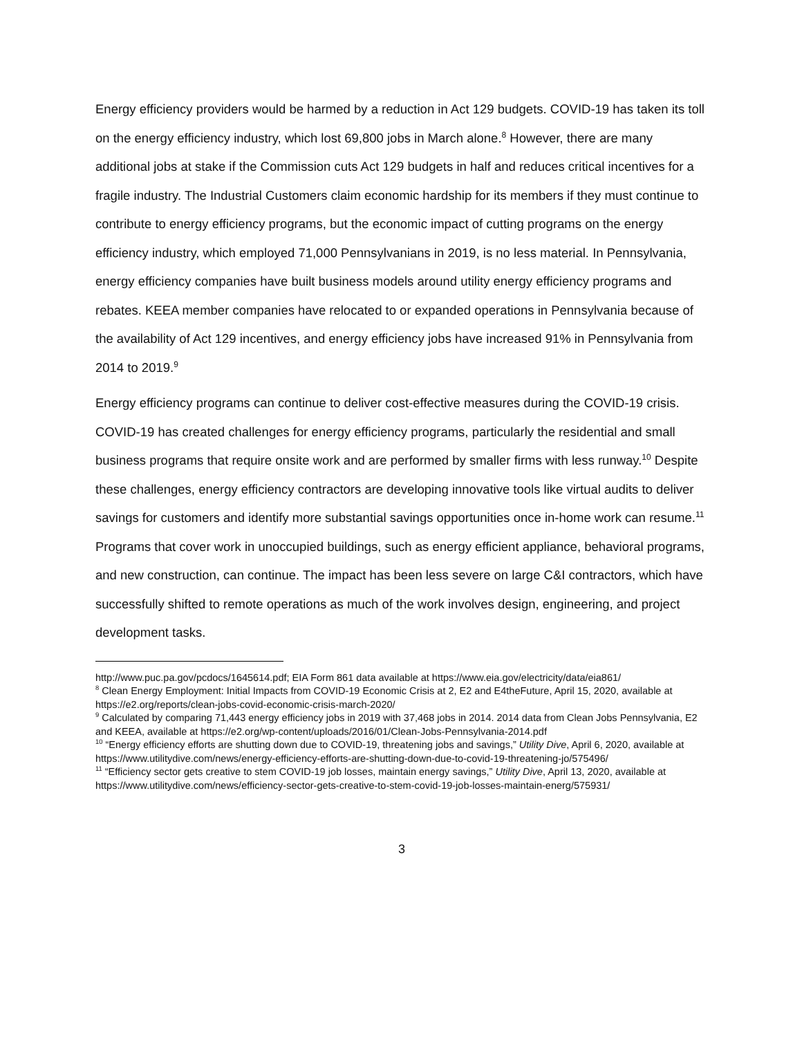Energy efficiency providers would be harmed by a reduction in Act 129 budgets. COVID-19 has taken its toll on the energy efficiency industry, which lost 69,800 jobs in March alone.<sup>8</sup> However, there are many additional jobs at stake if the Commission cuts Act 129 budgets in half and reduces critical incentives for a fragile industry. The Industrial Customers claim economic hardship for its members if they must continue to contribute to energy efficiency programs, but the economic impact of cutting programs on the energy efficiency industry, which employed 71,000 Pennsylvanians in 2019, is no less material. In Pennsylvania, energy efficiency companies have built business models around utility energy efficiency programs and rebates. KEEA member companies have relocated to or expanded operations in Pennsylvania because of the availability of Act 129 incentives, and energy efficiency jobs have increased 91% in Pennsylvania from 2014 to 2019.<sup>9</sup>
Energy efficiency programs can continue to deliver cost-effective measures during the COVID-19 crisis. COVID-19 has created challenges for energy efficiency programs, particularly the residential and small business programs that require onsite work and are performed by smaller firms with less runway.<sup>10</sup> Despite these challenges, energy efficiency contractors are developing innovative tools like virtual audits to deliver savings for customers and identify more substantial savings opportunities once in-home work can resume.<sup>11</sup> Programs that cover work in unoccupied buildings, such as energy efficient appliance, behavioral programs, and new construction, can continue. The impact has been less severe on large C&I contractors, which have successfully shifted to remote operations as much of the work involves design, engineering, and project development tasks.
http://www.puc.pa.gov/pcdocs/1645614.pdf; EIA Form 861 data available at https://www.eia.gov/electricity/data/eia861/
<sup>8</sup> Clean Energy Employment: Initial Impacts from COVID-19 Economic Crisis at 2, E2 and E4theFuture, April 15, 2020, available at https://e2.org/reports/clean-jobs-covid-economic-crisis-march-2020/
<sup>9</sup> Calculated by comparing 71,443 energy efficiency jobs in 2019 with 37,468 jobs in 2014. 2014 data from Clean Jobs Pennsylvania, E2 and KEEA, available at https://e2.org/wp-content/uploads/2016/01/Clean-Jobs-Pennsylvania-2014.pdf
<sup>10</sup> “Energy efficiency efforts are shutting down due to COVID-19, threatening jobs and savings,” Utility Dive, April 6, 2020, available at https://www.utilitydive.com/news/energy-efficiency-efforts-are-shutting-down-due-to-covid-19-threatening-jo/575496/
<sup>11</sup> “Efficiency sector gets creative to stem COVID-19 job losses, maintain energy savings,” Utility Dive, April 13, 2020, available at https://www.utilitydive.com/news/efficiency-sector-gets-creative-to-stem-covid-19-job-losses-maintain-energ/575931/
3